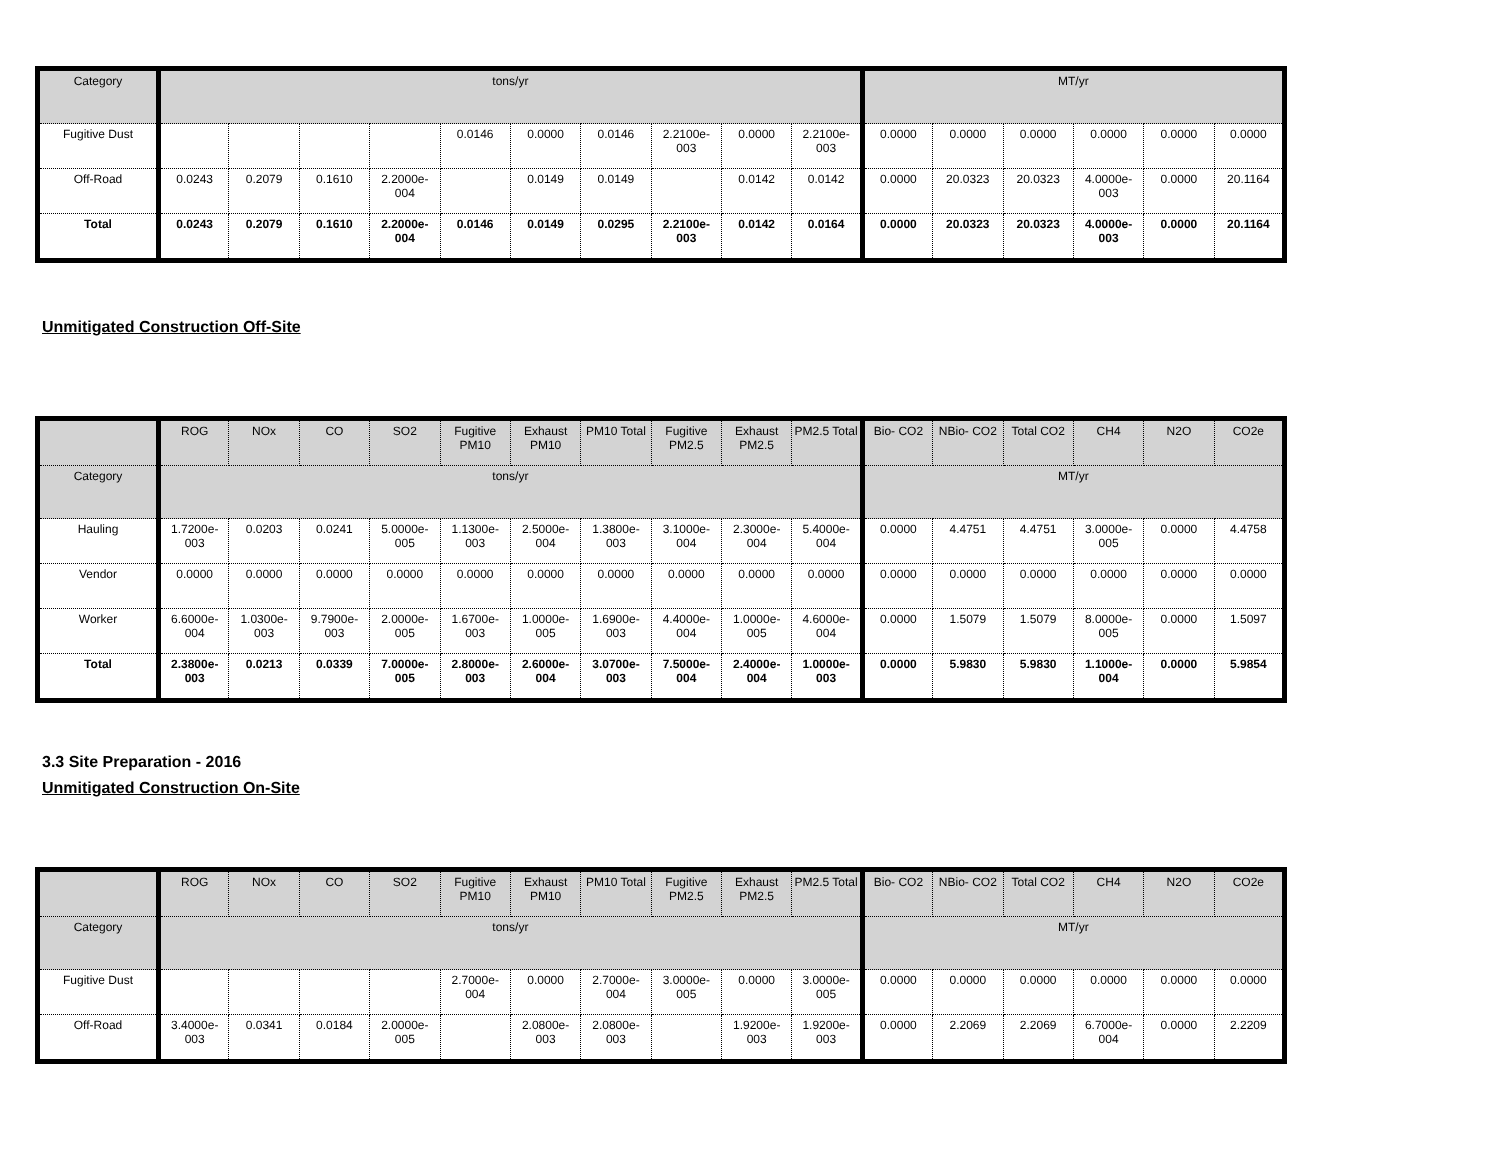| Category | tons/yr | | | | | | | | | | MT/yr | | | | | |
| Fugitive Dust | | | | | 0.0146 | 0.0000 | 0.0146 | 2.2100e-003 | 0.0000 | 2.2100e-003 | 0.0000 | 0.0000 | 0.0000 | 0.0000 | 0.0000 | 0.0000 |
| Off-Road | 0.0243 | 0.2079 | 0.1610 | 2.2000e-004 | | 0.0149 | 0.0149 | | 0.0142 | 0.0142 | 0.0000 | 20.0323 | 20.0323 | 4.0000e-003 | 0.0000 | 20.1164 |
| Total | 0.0243 | 0.2079 | 0.1610 | 2.2000e-004 | 0.0146 | 0.0149 | 0.0295 | 2.2100e-003 | 0.0142 | 0.0164 | 0.0000 | 20.0323 | 20.0323 | 4.0000e-003 | 0.0000 | 20.1164 |
Unmitigated Construction Off-Site
| | ROG | NOx | CO | SO2 | Fugitive PM10 | Exhaust PM10 | PM10 Total | Fugitive PM2.5 | Exhaust PM2.5 | PM2.5 Total | Bio- CO2 | NBio- CO2 | Total CO2 | CH4 | N2O | CO2e |
| --- | --- | --- | --- | --- | --- | --- | --- | --- | --- | --- | --- | --- | --- | --- | --- | --- |
| Category | tons/yr | | | | | | | | | | MT/yr | | | | | |
| Hauling | 1.7200e-003 | 0.0203 | 0.0241 | 5.0000e-005 | 1.1300e-003 | 2.5000e-004 | 1.3800e-003 | 3.1000e-004 | 2.3000e-004 | 5.4000e-004 | 0.0000 | 4.4751 | 4.4751 | 3.0000e-005 | 0.0000 | 4.4758 |
| Vendor | 0.0000 | 0.0000 | 0.0000 | 0.0000 | 0.0000 | 0.0000 | 0.0000 | 0.0000 | 0.0000 | 0.0000 | 0.0000 | 0.0000 | 0.0000 | 0.0000 | 0.0000 | 0.0000 |
| Worker | 6.6000e-004 | 1.0300e-003 | 9.7900e-003 | 2.0000e-005 | 1.6700e-003 | 1.0000e-005 | 1.6900e-003 | 4.4000e-004 | 1.0000e-005 | 4.6000e-004 | 0.0000 | 1.5079 | 1.5079 | 8.0000e-005 | 0.0000 | 1.5097 |
| Total | 2.3800e-003 | 0.0213 | 0.0339 | 7.0000e-005 | 2.8000e-003 | 2.6000e-004 | 3.0700e-003 | 7.5000e-004 | 2.4000e-004 | 1.0000e-003 | 0.0000 | 5.9830 | 5.9830 | 1.1000e-004 | 0.0000 | 5.9854 |
3.3 Site Preparation - 2016
Unmitigated Construction On-Site
| | ROG | NOx | CO | SO2 | Fugitive PM10 | Exhaust PM10 | PM10 Total | Fugitive PM2.5 | Exhaust PM2.5 | PM2.5 Total | Bio- CO2 | NBio- CO2 | Total CO2 | CH4 | N2O | CO2e |
| --- | --- | --- | --- | --- | --- | --- | --- | --- | --- | --- | --- | --- | --- | --- | --- | --- |
| Category | tons/yr | | | | | | | | | | MT/yr | | | | | |
| Fugitive Dust | | | | | 2.7000e-004 | 0.0000 | 2.7000e-004 | 3.0000e-005 | 0.0000 | 3.0000e-005 | 0.0000 | 0.0000 | 0.0000 | 0.0000 | 0.0000 | 0.0000 |
| Off-Road | 3.4000e-003 | 0.0341 | 0.0184 | 2.0000e-005 | | 2.0800e-003 | 2.0800e-003 | | 1.9200e-003 | 1.9200e-003 | 0.0000 | 2.2069 | 2.2069 | 6.7000e-004 | 0.0000 | 2.2209 |